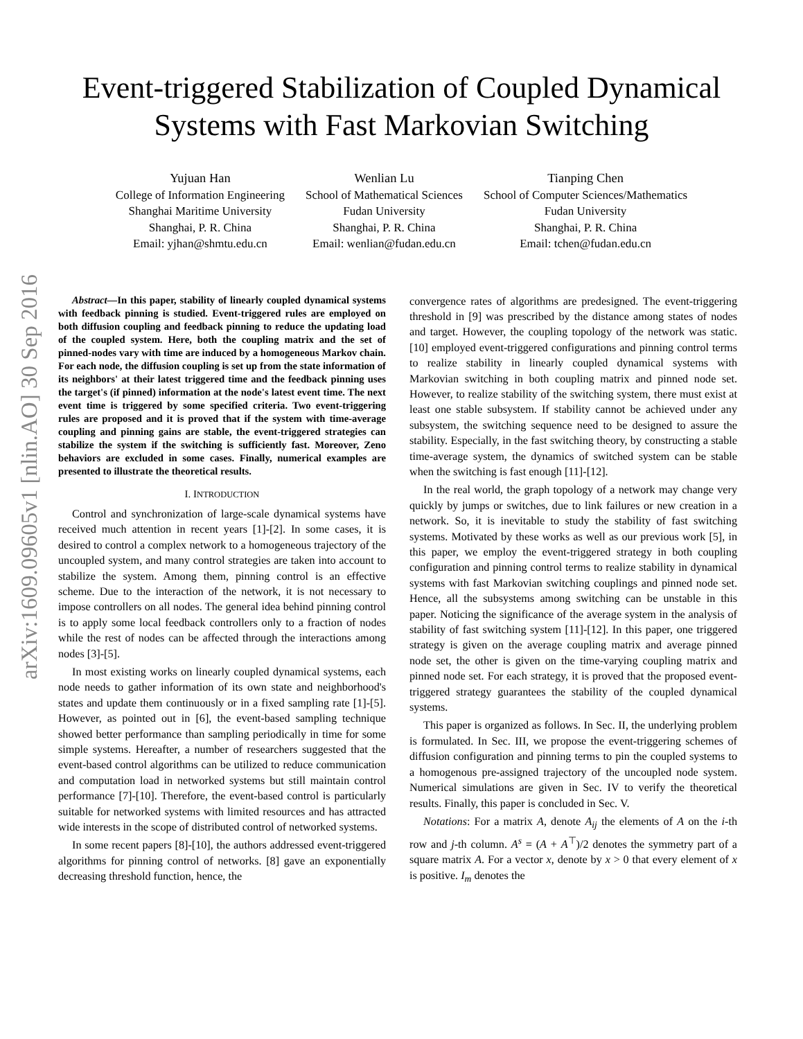arXiv:1609.09605v1 [nlin.AO] 30 Sep 2016
Event-triggered Stabilization of Coupled Dynamical
Systems with Fast Markovian Switching
Yujuan Han
College of Information Engineering
Shanghai Maritime University
Shanghai, P. R. China
Email: yjhan@shmtu.edu.cn
Wenlian Lu
School of Mathematical Sciences
Fudan University
Shanghai, P. R. China
Email: wenlian@fudan.edu.cn
Tianping Chen
School of Computer Sciences/Mathematics
Fudan University
Shanghai, P. R. China
Email: tchen@fudan.edu.cn
Abstract—In this paper, stability of linearly coupled dynamical systems with feedback pinning is studied. Event-triggered rules are employed on both diffusion coupling and feedback pinning to reduce the updating load of the coupled system. Here, both the coupling matrix and the set of pinned-nodes vary with time are induced by a homogeneous Markov chain. For each node, the diffusion coupling is set up from the state information of its neighbors' at their latest triggered time and the feedback pinning uses the target's (if pinned) information at the node's latest event time. The next event time is triggered by some specified criteria. Two event-triggering rules are proposed and it is proved that if the system with time-average coupling and pinning gains are stable, the event-triggered strategies can stabilize the system if the switching is sufficiently fast. Moreover, Zeno behaviors are excluded in some cases. Finally, numerical examples are presented to illustrate the theoretical results.
I. INTRODUCTION
Control and synchronization of large-scale dynamical systems have received much attention in recent years [1]-[2]. In some cases, it is desired to control a complex network to a homogeneous trajectory of the uncoupled system, and many control strategies are taken into account to stabilize the system. Among them, pinning control is an effective scheme. Due to the interaction of the network, it is not necessary to impose controllers on all nodes. The general idea behind pinning control is to apply some local feedback controllers only to a fraction of nodes while the rest of nodes can be affected through the interactions among nodes [3]-[5].
In most existing works on linearly coupled dynamical systems, each node needs to gather information of its own state and neighborhood's states and update them continuously or in a fixed sampling rate [1]-[5]. However, as pointed out in [6], the event-based sampling technique showed better performance than sampling periodically in time for some simple systems. Hereafter, a number of researchers suggested that the event-based control algorithms can be utilized to reduce communication and computation load in networked systems but still maintain control performance [7]-[10]. Therefore, the event-based control is particularly suitable for networked systems with limited resources and has attracted wide interests in the scope of distributed control of networked systems.
In some recent papers [8]-[10], the authors addressed event-triggered algorithms for pinning control of networks. [8] gave an exponentially decreasing threshold function, hence, the
convergence rates of algorithms are predesigned. The event-triggering threshold in [9] was prescribed by the distance among states of nodes and target. However, the coupling topology of the network was static. [10] employed event-triggered configurations and pinning control terms to realize stability in linearly coupled dynamical systems with Markovian switching in both coupling matrix and pinned node set. However, to realize stability of the switching system, there must exist at least one stable subsystem. If stability cannot be achieved under any subsystem, the switching sequence need to be designed to assure the stability. Especially, in the fast switching theory, by constructing a stable time-average system, the dynamics of switched system can be stable when the switching is fast enough [11]-[12].
In the real world, the graph topology of a network may change very quickly by jumps or switches, due to link failures or new creation in a network. So, it is inevitable to study the stability of fast switching systems. Motivated by these works as well as our previous work [5], in this paper, we employ the event-triggered strategy in both coupling configuration and pinning control terms to realize stability in dynamical systems with fast Markovian switching couplings and pinned node set. Hence, all the subsystems among switching can be unstable in this paper. Noticing the significance of the average system in the analysis of stability of fast switching system [11]-[12]. In this paper, one triggered strategy is given on the average coupling matrix and average pinned node set, the other is given on the time-varying coupling matrix and pinned node set. For each strategy, it is proved that the proposed event-triggered strategy guarantees the stability of the coupled dynamical systems.
This paper is organized as follows. In Sec. II, the underlying problem is formulated. In Sec. III, we propose the event-triggering schemes of diffusion configuration and pinning terms to pin the coupled systems to a homogenous pre-assigned trajectory of the uncoupled node system. Numerical simulations are given in Sec. IV to verify the theoretical results. Finally, this paper is concluded in Sec. V.
Notations: For a matrix A, denote A<sub>ij</sub> the elements of A on the i-th row and j-th column. A<sup>s</sup> = (A + A<sup>⊤</sup>)/2 denotes the symmetry part of a square matrix A. For a vector x, denote by x > 0 that every element of x is positive. I<sub>m</sub> denotes the